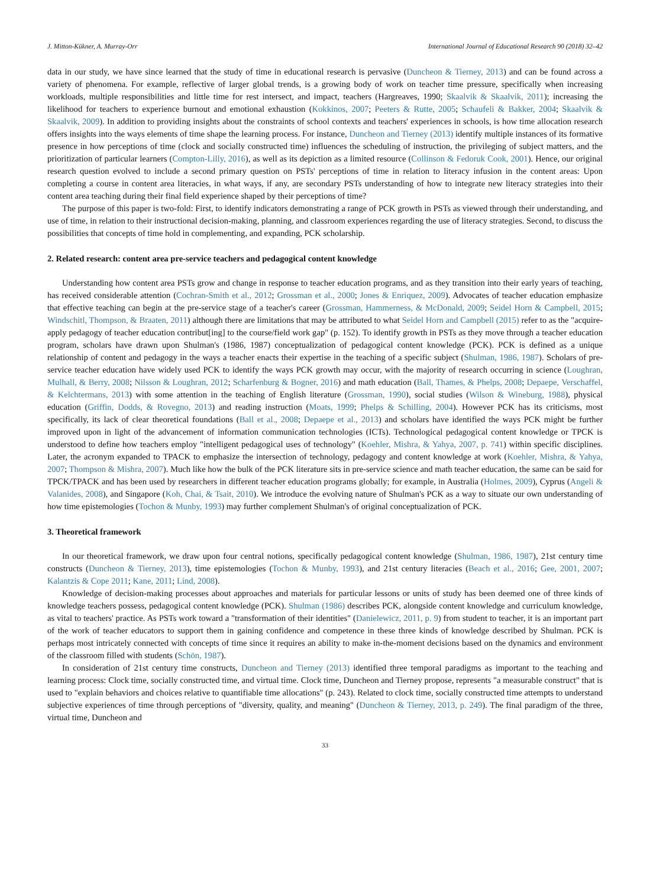J. Mitton-Kükner, A. Murray-Orr International Journal of Educational Research 90 (2018) 32–42
data in our study, we have since learned that the study of time in educational research is pervasive (Duncheon & Tierney, 2013) and can be found across a variety of phenomena. For example, reflective of larger global trends, is a growing body of work on teacher time pressure, specifically when increasing workloads, multiple responsibilities and little time for rest intersect, and impact, teachers (Hargreaves, 1990; Skaalvik & Skaalvik, 2011); increasing the likelihood for teachers to experience burnout and emotional exhaustion (Kokkinos, 2007; Peeters & Rutte, 2005; Schaufeli & Bakker, 2004; Skaalvik & Skaalvik, 2009). In addition to providing insights about the constraints of school contexts and teachers' experiences in schools, is how time allocation research offers insights into the ways elements of time shape the learning process. For instance, Duncheon and Tierney (2013) identify multiple instances of its formative presence in how perceptions of time (clock and socially constructed time) influences the scheduling of instruction, the privileging of subject matters, and the prioritization of particular learners (Compton-Lilly, 2016), as well as its depiction as a limited resource (Collinson & Fedoruk Cook, 2001). Hence, our original research question evolved to include a second primary question on PSTs' perceptions of time in relation to literacy infusion in the content areas: Upon completing a course in content area literacies, in what ways, if any, are secondary PSTs understanding of how to integrate new literacy strategies into their content area teaching during their final field experience shaped by their perceptions of time?
The purpose of this paper is two-fold: First, to identify indicators demonstrating a range of PCK growth in PSTs as viewed through their understanding, and use of time, in relation to their instructional decision-making, planning, and classroom experiences regarding the use of literacy strategies. Second, to discuss the possibilities that concepts of time hold in complementing, and expanding, PCK scholarship.
2. Related research: content area pre-service teachers and pedagogical content knowledge
Understanding how content area PSTs grow and change in response to teacher education programs, and as they transition into their early years of teaching, has received considerable attention (Cochran-Smith et al., 2012; Grossman et al., 2000; Jones & Enriquez, 2009). Advocates of teacher education emphasize that effective teaching can begin at the pre-service stage of a teacher's career (Grossman, Hammerness, & McDonald, 2009; Seidel Horn & Campbell, 2015; Windschitl, Thompson, & Braaten, 2011) although there are limitations that may be attributed to what Seidel Horn and Campbell (2015) refer to as the "acquire-apply pedagogy of teacher education contribut[ing] to the course/field work gap" (p. 152). To identify growth in PSTs as they move through a teacher education program, scholars have drawn upon Shulman's (1986, 1987) conceptualization of pedagogical content knowledge (PCK). PCK is defined as a unique relationship of content and pedagogy in the ways a teacher enacts their expertise in the teaching of a specific subject (Shulman, 1986, 1987). Scholars of pre-service teacher education have widely used PCK to identify the ways PCK growth may occur, with the majority of research occurring in science (Loughran, Mulhall, & Berry, 2008; Nilsson & Loughran, 2012; Scharfenburg & Bogner, 2016) and math education (Ball, Thames, & Phelps, 2008; Depaepe, Verschaffel, & Kelchtermans, 2013) with some attention in the teaching of English literature (Grossman, 1990), social studies (Wilson & Wineburg, 1988), physical education (Griffin, Dodds, & Rovegno, 2013) and reading instruction (Moats, 1999; Phelps & Schilling, 2004). However PCK has its criticisms, most specifically, its lack of clear theoretical foundations (Ball et al., 2008; Depaepe et al., 2013) and scholars have identified the ways PCK might be further improved upon in light of the advancement of information communication technologies (ICTs). Technological pedagogical content knowledge or TPCK is understood to define how teachers employ "intelligent pedagogical uses of technology" (Koehler, Mishra, & Yahya, 2007, p. 741) within specific disciplines. Later, the acronym expanded to TPACK to emphasize the intersection of technology, pedagogy and content knowledge at work (Koehler, Mishra, & Yahya, 2007; Thompson & Mishra, 2007). Much like how the bulk of the PCK literature sits in pre-service science and math teacher education, the same can be said for TPCK/TPACK and has been used by researchers in different teacher education programs globally; for example, in Australia (Holmes, 2009), Cyprus (Angeli & Valanides, 2008), and Singapore (Koh, Chai, & Tsait, 2010). We introduce the evolving nature of Shulman's PCK as a way to situate our own understanding of how time epistemologies (Tochon & Munby, 1993) may further complement Shulman's of original conceptualization of PCK.
3. Theoretical framework
In our theoretical framework, we draw upon four central notions, specifically pedagogical content knowledge (Shulman, 1986, 1987), 21st century time constructs (Duncheon & Tierney, 2013), time epistemologies (Tochon & Munby, 1993), and 21st century literacies (Beach et al., 2016; Gee, 2001, 2007; Kalantzis & Cope 2011; Kane, 2011; Lind, 2008).
Knowledge of decision-making processes about approaches and materials for particular lessons or units of study has been deemed one of three kinds of knowledge teachers possess, pedagogical content knowledge (PCK). Shulman (1986) describes PCK, alongside content knowledge and curriculum knowledge, as vital to teachers' practice. As PSTs work toward a "transformation of their identities" (Danielewicz, 2011, p. 9) from student to teacher, it is an important part of the work of teacher educators to support them in gaining confidence and competence in these three kinds of knowledge described by Shulman. PCK is perhaps most intricately connected with concepts of time since it requires an ability to make in-the-moment decisions based on the dynamics and environment of the classroom filled with students (Schön, 1987).
In consideration of 21st century time constructs, Duncheon and Tierney (2013) identified three temporal paradigms as important to the teaching and learning process: Clock time, socially constructed time, and virtual time. Clock time, Duncheon and Tierney propose, represents "a measurable construct" that is used to "explain behaviors and choices relative to quantifiable time allocations" (p. 243). Related to clock time, socially constructed time attempts to understand subjective experiences of time through perceptions of "diversity, quality, and meaning" (Duncheon & Tierney, 2013, p. 249). The final paradigm of the three, virtual time, Duncheon and
33